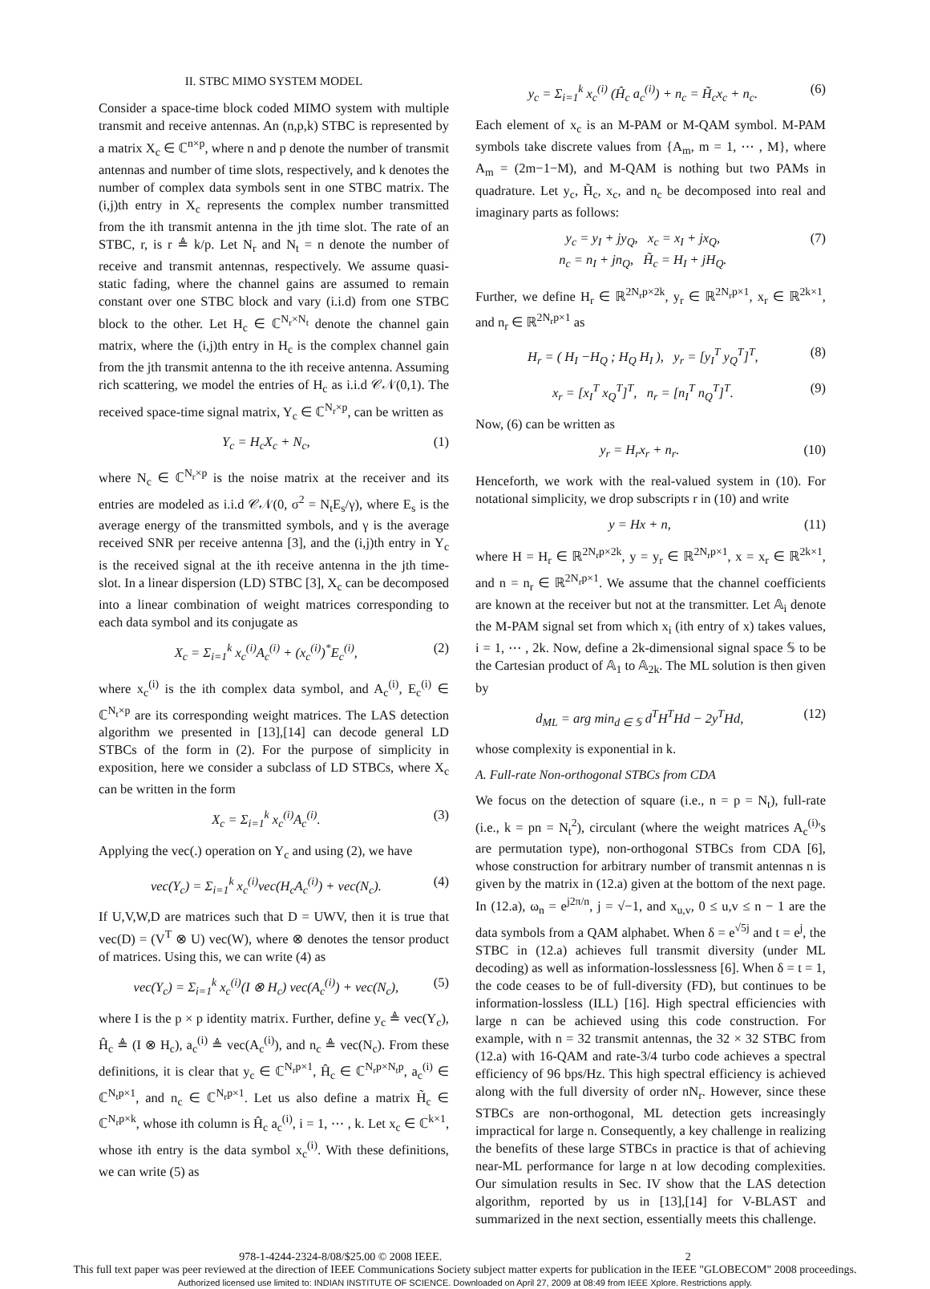II. STBC MIMO SYSTEM MODEL
Consider a space-time block coded MIMO system with multiple transmit and receive antennas. An (n,p,k) STBC is represented by a matrix X<sub>c</sub> ∈ ℂ<sup>n×p</sup>, where n and p denote the number of transmit antennas and number of time slots, respectively, and k denotes the number of complex data symbols sent in one STBC matrix. The (i,j)th entry in X<sub>c</sub> represents the complex number transmitted from the ith transmit antenna in the jth time slot. The rate of an STBC, r, is r ≜ k/p. Let N<sub>r</sub> and N<sub>t</sub> = n denote the number of receive and transmit antennas, respectively. We assume quasi-static fading, where the channel gains are assumed to remain constant over one STBC block and vary (i.i.d) from one STBC block to the other. Let H<sub>c</sub> ∈ ℂ<sup>N<sub>r</sub>×N<sub>t</sub></sup> denote the channel gain matrix, where the (i,j)th entry in H<sub>c</sub> is the complex channel gain from the jth transmit antenna to the ith receive antenna. Assuming rich scattering, we model the entries of H<sub>c</sub> as i.i.d 𝒞𝒩(0,1). The received space-time signal matrix, Y<sub>c</sub> ∈ ℂ<sup>N<sub>r</sub>×p</sup>, can be written as
Y<sub>c</sub> = H<sub>c</sub>X<sub>c</sub> + N<sub>c</sub>, (1)
where N<sub>c</sub> ∈ ℂ<sup>N<sub>r</sub>×p</sup> is the noise matrix at the receiver and its entries are modeled as i.i.d 𝒞𝒩(0, σ<sup>2</sup> = N<sub>t</sub>E<sub>s</sub>/γ), where E<sub>s</sub> is the average energy of the transmitted symbols, and γ is the average received SNR per receive antenna [3], and the (i,j)th entry in Y<sub>c</sub> is the received signal at the ith receive antenna in the jth time-slot. In a linear dispersion (LD) STBC [3], X<sub>c</sub> can be decomposed into a linear combination of weight matrices corresponding to each data symbol and its conjugate as
X<sub>c</sub> = Σ<sub>i=1</sub><sup>k</sup> x<sub>c</sub><sup>(i)</sup>A<sub>c</sub><sup>(i)</sup> + (x<sub>c</sub><sup>(i)</sup>)<sup>*</sup>E<sub>c</sub><sup>(i)</sup>, (2)
where x<sub>c</sub><sup>(i)</sup> is the ith complex data symbol, and A<sub>c</sub><sup>(i)</sup>, E<sub>c</sub><sup>(i)</sup> ∈ ℂ<sup>N<sub>t</sub>×p</sup> are its corresponding weight matrices. The LAS detection algorithm we presented in [13],[14] can decode general LD STBCs of the form in (2). For the purpose of simplicity in exposition, here we consider a subclass of LD STBCs, where X<sub>c</sub> can be written in the form
X<sub>c</sub> = Σ<sub>i=1</sub><sup>k</sup> x<sub>c</sub><sup>(i)</sup>A<sub>c</sub><sup>(i)</sup>. (3)
Applying the vec(.) operation on Y<sub>c</sub> and using (2), we have
vec(Y<sub>c</sub>) = Σ<sub>i=1</sub><sup>k</sup> x<sub>c</sub><sup>(i)</sup>vec(H<sub>c</sub>A<sub>c</sub><sup>(i)</sup>) + vec(N<sub>c</sub>). (4)
If U,V,W,D are matrices such that D = UWV, then it is true that vec(D) = (V<sup>T</sup> ⊗ U) vec(W), where ⊗ denotes the tensor product of matrices. Using this, we can write (4) as
vec(Y<sub>c</sub>) = Σ<sub>i=1</sub><sup>k</sup> x<sub>c</sub><sup>(i)</sup>(I ⊗ H<sub>c</sub>) vec(A<sub>c</sub><sup>(i)</sup>) + vec(N<sub>c</sub>), (5)
where I is the p × p identity matrix. Further, define y<sub>c</sub> ≜ vec(Y<sub>c</sub>), Ĥ<sub>c</sub> ≜ (I ⊗ H<sub>c</sub>), a<sub>c</sub><sup>(i)</sup> ≜ vec(A<sub>c</sub><sup>(i)</sup>), and n<sub>c</sub> ≜ vec(N<sub>c</sub>). From these definitions, it is clear that y<sub>c</sub> ∈ ℂ<sup>N<sub>r</sub>p×1</sup>, Ĥ<sub>c</sub> ∈ ℂ<sup>N<sub>r</sub>p×N<sub>t</sub>p</sup>, a<sub>c</sub><sup>(i)</sup> ∈ ℂ<sup>N<sub>t</sub>p×1</sup>, and n<sub>c</sub> ∈ ℂ<sup>N<sub>r</sub>p×1</sup>. Let us also define a matrix H̃<sub>c</sub> ∈ ℂ<sup>N<sub>r</sub>p×k</sup>, whose ith column is Ĥ<sub>c</sub> a<sub>c</sub><sup>(i)</sup>, i = 1, ⋯ , k. Let x<sub>c</sub> ∈ ℂ<sup>k×1</sup>, whose ith entry is the data symbol x<sub>c</sub><sup>(i)</sup>. With these definitions, we can write (5) as
y<sub>c</sub> = Σ<sub>i=1</sub><sup>k</sup> x<sub>c</sub><sup>(i)</sup> (Ĥ<sub>c</sub> a<sub>c</sub><sup>(i)</sup>) + n<sub>c</sub> = H̃<sub>c</sub>x<sub>c</sub> + n<sub>c</sub>. (6)
Each element of x<sub>c</sub> is an M-PAM or M-QAM symbol. M-PAM symbols take discrete values from {A<sub>m</sub>, m = 1, ⋯ , M}, where A<sub>m</sub> = (2m−1−M), and M-QAM is nothing but two PAMs in quadrature. Let y<sub>c</sub>, H̃<sub>c</sub>, x<sub>c</sub>, and n<sub>c</sub> be decomposed into real and imaginary parts as follows:
y<sub>c</sub> = y<sub>I</sub> + jy<sub>Q</sub>, x<sub>c</sub> = x<sub>I</sub> + jx<sub>Q</sub>,
n<sub>c</sub> = n<sub>I</sub> + jn<sub>Q</sub>, H̃<sub>c</sub> = H<sub>I</sub> + jH<sub>Q</sub>. (7)
Further, we define H<sub>r</sub> ∈ ℝ<sup>2N<sub>r</sub>p×2k</sup>, y<sub>r</sub> ∈ ℝ<sup>2N<sub>r</sub>p×1</sup>, x<sub>r</sub> ∈ ℝ<sup>2k×1</sup>, and n<sub>r</sub> ∈ ℝ<sup>2N<sub>r</sub>p×1</sup> as
H<sub>r</sub> = ( H<sub>I</sub> −H<sub>Q</sub> ; H<sub>Q</sub> H<sub>I</sub> ), y<sub>r</sub> = [y<sub>I</sub><sup>T</sup> y<sub>Q</sub><sup>T</sup>]<sup>T</sup>, (8)
x<sub>r</sub> = [x<sub>I</sub><sup>T</sup> x<sub>Q</sub><sup>T</sup>]<sup>T</sup>, n<sub>r</sub> = [n<sub>I</sub><sup>T</sup> n<sub>Q</sub><sup>T</sup>]<sup>T</sup>. (9)
Now, (6) can be written as
y<sub>r</sub> = H<sub>r</sub>x<sub>r</sub> + n<sub>r</sub>. (10)
Henceforth, we work with the real-valued system in (10). For notational simplicity, we drop subscripts r in (10) and write
y = Hx + n, (11)
where H = H<sub>r</sub> ∈ ℝ<sup>2N<sub>r</sub>p×2k</sup>, y = y<sub>r</sub> ∈ ℝ<sup>2N<sub>r</sub>p×1</sup>, x = x<sub>r</sub> ∈ ℝ<sup>2k×1</sup>, and n = n<sub>r</sub> ∈ ℝ<sup>2N<sub>r</sub>p×1</sup>. We assume that the channel coefficients are known at the receiver but not at the transmitter. Let 𝔸<sub>i</sub> denote the M-PAM signal set from which x<sub>i</sub> (ith entry of x) takes values, i = 1, ⋯ , 2k. Now, define a 2k-dimensional signal space 𝕊 to be the Cartesian product of 𝔸<sub>1</sub> to 𝔸<sub>2k</sub>. The ML solution is then given by
d<sub>ML</sub> = arg min<sub>d ∈ 𝕊</sub> d<sup>T</sup>H<sup>T</sup>Hd − 2y<sup>T</sup>Hd, (12)
whose complexity is exponential in k.
A. Full-rate Non-orthogonal STBCs from CDA
We focus on the detection of square (i.e., n = p = N<sub>t</sub>), full-rate (i.e., k = pn = N<sub>t</sub><sup>2</sup>), circulant (where the weight matrices A<sub>c</sub><sup>(i)</sup>'s are permutation type), non-orthogonal STBCs from CDA [6], whose construction for arbitrary number of transmit antennas n is given by the matrix in (12.a) given at the bottom of the next page. In (12.a), ω<sub>n</sub> = e<sup>j2π/n</sup>, j = √−1, and x<sub>u,v</sub>, 0 ≤ u,v ≤ n − 1 are the data symbols from a QAM alphabet. When δ = e<sup>√5j</sup> and t = e<sup>j</sup>, the STBC in (12.a) achieves full transmit diversity (under ML decoding) as well as information-losslessness [6]. When δ = t = 1, the code ceases to be of full-diversity (FD), but continues to be information-lossless (ILL) [16]. High spectral efficiencies with large n can be achieved using this code construction. For example, with n = 32 transmit antennas, the 32 × 32 STBC from (12.a) with 16-QAM and rate-3/4 turbo code achieves a spectral efficiency of 96 bps/Hz. This high spectral efficiency is achieved along with the full diversity of order nN<sub>r</sub>. However, since these STBCs are non-orthogonal, ML detection gets increasingly impractical for large n. Consequently, a key challenge in realizing the benefits of these large STBCs in practice is that of achieving near-ML performance for large n at low decoding complexities. Our simulation results in Sec. IV show that the LAS detection algorithm, reported by us in [13],[14] for V-BLAST and summarized in the next section, essentially meets this challenge.
978-1-4244-2324-8/08/$25.00 © 2008 IEEE. 2
This full text paper was peer reviewed at the direction of IEEE Communications Society subject matter experts for publication in the IEEE "GLOBECOM" 2008 proceedings.
Authorized licensed use limited to: INDIAN INSTITUTE OF SCIENCE. Downloaded on April 27, 2009 at 08:49 from IEEE Xplore. Restrictions apply.